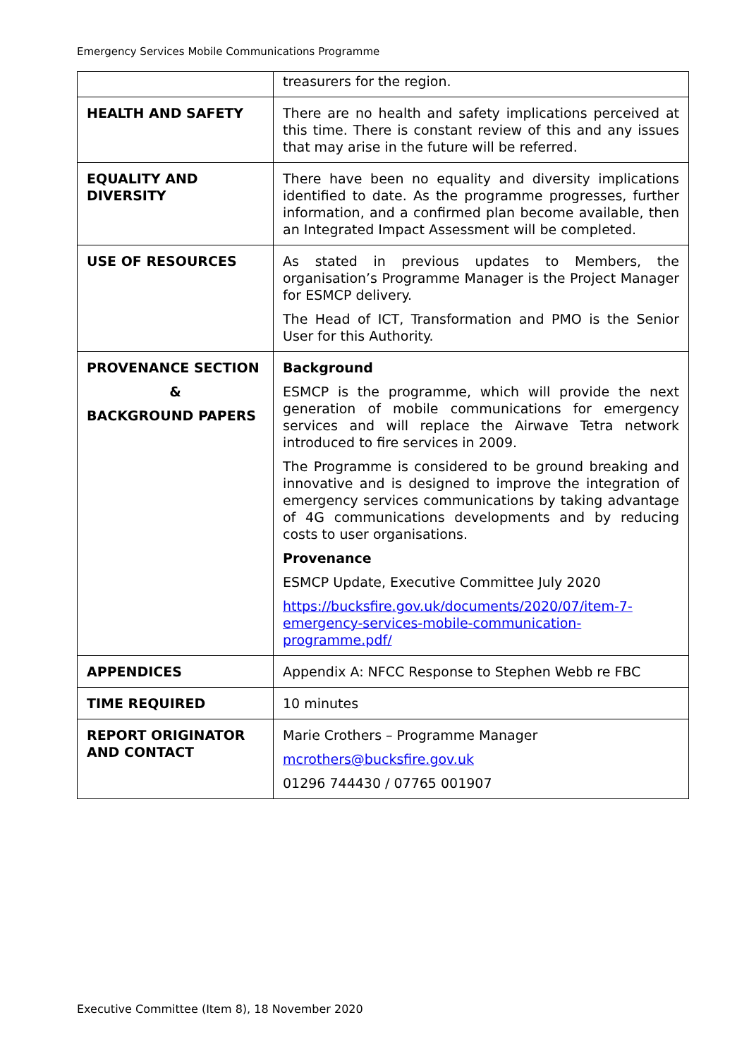Emergency Services Mobile Communications Programme
| | treasurers for the region. |
| HEALTH AND SAFETY | There are no health and safety implications perceived at this time. There is constant review of this and any issues that may arise in the future will be referred. |
| EQUALITY AND DIVERSITY | There have been no equality and diversity implications identified to date. As the programme progresses, further information, and a confirmed plan become available, then an Integrated Impact Assessment will be completed. |
| USE OF RESOURCES | As stated in previous updates to Members, the organisation’s Programme Manager is the Project Manager for ESMCP delivery. The Head of ICT, Transformation and PMO is the Senior User for this Authority. |
| PROVENANCE SECTION & BACKGROUND PAPERS | Background ESMCP is the programme, which will provide the next generation of mobile communications for emergency services and will replace the Airwave Tetra network introduced to fire services in 2009. The Programme is considered to be ground breaking and innovative and is designed to improve the integration of emergency services communications by taking advantage of 4G communications developments and by reducing costs to user organisations. Provenance ESMCP Update, Executive Committee July 2020 https://bucksfire.gov.uk/documents/2020/07/item-7-emergency-services-mobile-communication-programme.pdf/ |
| APPENDICES | Appendix A: NFCC Response to Stephen Webb re FBC |
| TIME REQUIRED | 10 minutes |
| REPORT ORIGINATOR AND CONTACT | Marie Crothers – Programme Manager mcrothers@bucksfire.gov.uk 01296 744430 / 07765 001907 |
Executive Committee (Item 8), 18 November 2020